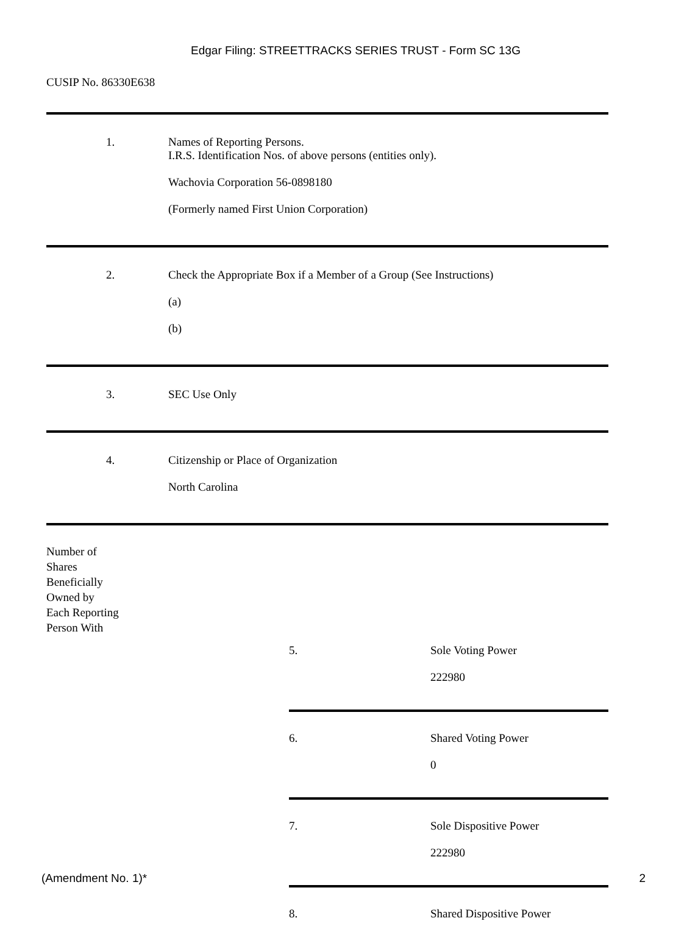Edgar Filing: STREETTRACKS SERIES TRUST - Form SC 13G
CUSIP No. 86330E638
1. Names of Reporting Persons.
I.R.S. Identification Nos. of above persons (entities only).
Wachovia Corporation 56-0898180
(Formerly named First Union Corporation)
2. Check the Appropriate Box if a Member of a Group (See Instructions)
(a)
(b)
3. SEC Use Only
4. Citizenship or Place of Organization
North Carolina
Number of
Shares
Beneficially
Owned by
Each Reporting
Person With
5. Sole Voting Power
222980
6. Shared Voting Power
0
7. Sole Dispositive Power
222980
8. Shared Dispositive Power
(Amendment No. 1)* 2